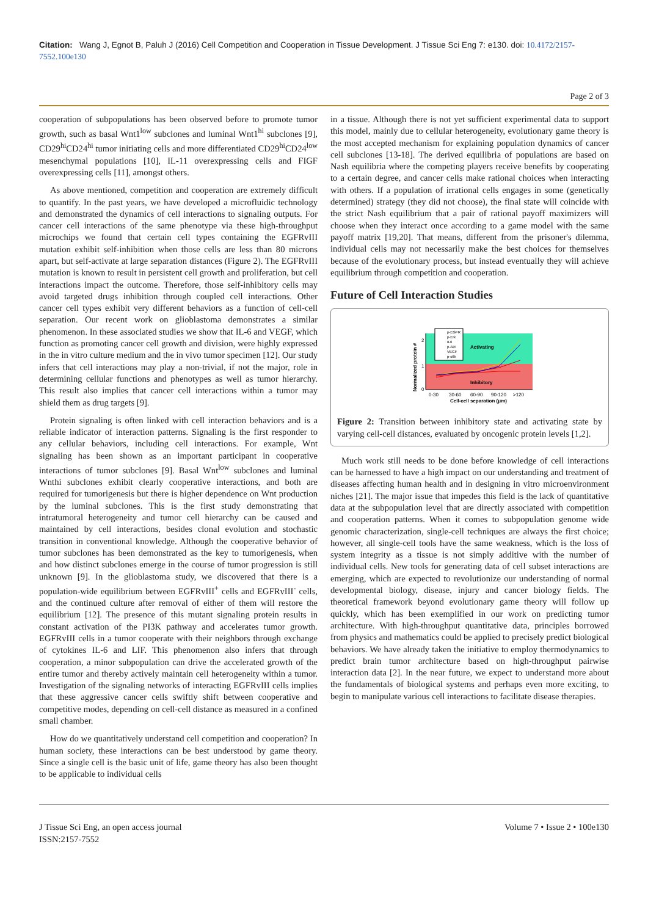Citation: Wang J, Egnot B, Paluh J (2016) Cell Competition and Cooperation in Tissue Development. J Tissue Sci Eng 7: e130. doi: 10.4172/2157-7552.100e130
Page 2 of 3
cooperation of subpopulations has been observed before to promote tumor growth, such as basal Wnt1<sup>low</sup> subclones and luminal Wnt1<sup>hi</sup> subclones [9], CD29<sup>hi</sup>CD24<sup>hi</sup> tumor initiating cells and more differentiated CD29<sup>hi</sup>CD24<sup>low</sup> mesenchymal populations [10], IL-11 overexpressing cells and FIGF overexpressing cells [11], amongst others.
As above mentioned, competition and cooperation are extremely difficult to quantify. In the past years, we have developed a microfluidic technology and demonstrated the dynamics of cell interactions to signaling outputs. For cancer cell interactions of the same phenotype via these high-throughput microchips we found that certain cell types containing the EGFRvIII mutation exhibit self-inhibition when those cells are less than 80 microns apart, but self-activate at large separation distances (Figure 2). The EGFRvIII mutation is known to result in persistent cell growth and proliferation, but cell interactions impact the outcome. Therefore, those self-inhibitory cells may avoid targeted drugs inhibition through coupled cell interactions. Other cancer cell types exhibit very different behaviors as a function of cell-cell separation. Our recent work on glioblastoma demonstrates a similar phenomenon. In these associated studies we show that IL-6 and VEGF, which function as promoting cancer cell growth and division, were highly expressed in the in vitro culture medium and the in vivo tumor specimen [12]. Our study infers that cell interactions may play a non-trivial, if not the major, role in determining cellular functions and phenotypes as well as tumor hierarchy. This result also implies that cancer cell interactions within a tumor may shield them as drug targets [9].
Protein signaling is often linked with cell interaction behaviors and is a reliable indicator of interaction patterns. Signaling is the first responder to any cellular behaviors, including cell interactions. For example, Wnt signaling has been shown as an important participant in cooperative interactions of tumor subclones [9]. Basal Wnt<sup>low</sup> subclones and luminal Wnthi subclones exhibit clearly cooperative interactions, and both are required for tumorigenesis but there is higher dependence on Wnt production by the luminal subclones. This is the first study demonstrating that intratumoral heterogeneity and tumor cell hierarchy can be caused and maintained by cell interactions, besides clonal evolution and stochastic transition in conventional knowledge. Although the cooperative behavior of tumor subclones has been demonstrated as the key to tumorigenesis, when and how distinct subclones emerge in the course of tumor progression is still unknown [9]. In the glioblastoma study, we discovered that there is a population-wide equilibrium between EGFRvIII<sup>+</sup> cells and EGFRvIII<sup>-</sup> cells, and the continued culture after removal of either of them will restore the equilibrium [12]. The presence of this mutant signaling protein results in constant activation of the PI3K pathway and accelerates tumor growth. EGFRvIII cells in a tumor cooperate with their neighbors through exchange of cytokines IL-6 and LIF. This phenomenon also infers that through cooperation, a minor subpopulation can drive the accelerated growth of the entire tumor and thereby actively maintain cell heterogeneity within a tumor. Investigation of the signaling networks of interacting EGFRvIII cells implies that these aggressive cancer cells swiftly shift between cooperative and competitive modes, depending on cell-cell distance as measured in a confined small chamber.
How do we quantitatively understand cell competition and cooperation? In human society, these interactions can be best understood by game theory. Since a single cell is the basic unit of life, game theory has also been thought to be applicable to individual cells
in a tissue. Although there is not yet sufficient experimental data to support this model, mainly due to cellular heterogeneity, evolutionary game theory is the most accepted mechanism for explaining population dynamics of cancer cell subclones [13-18]. The derived equilibria of populations are based on Nash equilibria where the competing players receive benefits by cooperating to a certain degree, and cancer cells make rational choices when interacting with others. If a population of irrational cells engages in some (genetically determined) strategy (they did not choose), the final state will coincide with the strict Nash equilibrium that a pair of rational payoff maximizers will choose when they interact once according to a game model with the same payoff matrix [19,20]. That means, different from the prisoner's dilemma, individual cells may not necessarily make the best choices for themselves because of the evolutionary process, but instead eventually they will achieve equilibrium through competition and cooperation.
Future of Cell Interaction Studies
p-EGFR
p-Erk
IL6
p-Akt
VEGF
p-s6k
Activating
Inhibitory
2
1
0
0-30
30-60
60-90
90-120
>120
Cell-cell separation (μm)
Normalized protein #
Figure 2: Transition between inhibitory state and activating state by varying cell-cell distances, evaluated by oncogenic protein levels [1,2].
Much work still needs to be done before knowledge of cell interactions can be harnessed to have a high impact on our understanding and treatment of diseases affecting human health and in designing in vitro microenvironment niches [21]. The major issue that impedes this field is the lack of quantitative data at the subpopulation level that are directly associated with competition and cooperation patterns. When it comes to subpopulation genome wide genomic characterization, single-cell techniques are always the first choice; however, all single-cell tools have the same weakness, which is the loss of system integrity as a tissue is not simply additive with the number of individual cells. New tools for generating data of cell subset interactions are emerging, which are expected to revolutionize our understanding of normal developmental biology, disease, injury and cancer biology fields. The theoretical framework beyond evolutionary game theory will follow up quickly, which has been exemplified in our work on predicting tumor architecture. With high-throughput quantitative data, principles borrowed from physics and mathematics could be applied to precisely predict biological behaviors. We have already taken the initiative to employ thermodynamics to predict brain tumor architecture based on high-throughput pairwise interaction data [2]. In the near future, we expect to understand more about the fundamentals of biological systems and perhaps even more exciting, to begin to manipulate various cell interactions to facilitate disease therapies.
J Tissue Sci Eng, an open access journal
ISSN:2157-7552
Volume 7 • Issue 2 • 100e130